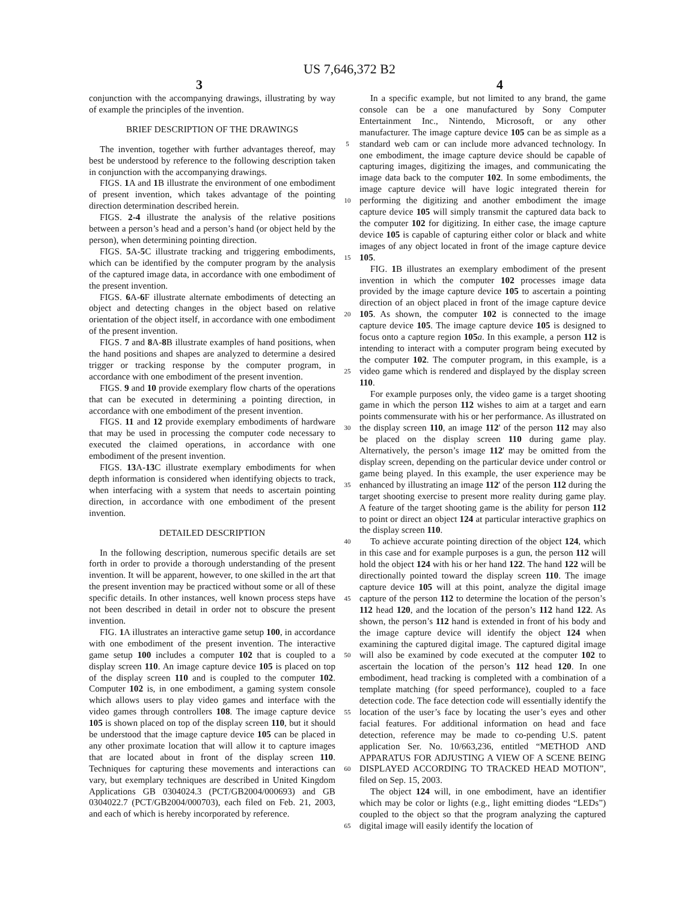US 7,646,372 B2
3 4
conjunction with the accompanying drawings, illustrating by way of example the principles of the invention.
BRIEF DESCRIPTION OF THE DRAWINGS
The invention, together with further advantages thereof, may best be understood by reference to the following description taken in conjunction with the accompanying drawings.
FIGS. 1 A and 1 B illustrate the environment of one embodiment of present invention, which takes advantage of the pointing direction determination described herein.
FIGS. 2-4 illustrate the analysis of the relative positions between a person’s head and a person’s hand (or object held by the person), when determining pointing direction.
FIGS. 5 A-5 C illustrate tracking and triggering embodiments, which can be identified by the computer program by the analysis of the captured image data, in accordance with one embodiment of the present invention.
FIGS. 6 A-6 F illustrate alternate embodiments of detecting an object and detecting changes in the object based on relative orientation of the object itself, in accordance with one embodiment of the present invention.
FIGS. 7 and 8 A-8 B illustrate examples of hand positions, when the hand positions and shapes are analyzed to determine a desired trigger or tracking response by the computer program, in accordance with one embodiment of the present invention.
FIGS. 9 and 10 provide exemplary flow charts of the operations that can be executed in determining a pointing direction, in accordance with one embodiment of the present invention.
FIGS. 11 and 12 provide exemplary embodiments of hardware that may be used in processing the computer code necessary to executed the claimed operations, in accordance with one embodiment of the present invention.
FIGS. 13 A-13 C illustrate exemplary embodiments for when depth information is considered when identifying objects to track, when interfacing with a system that needs to ascertain pointing direction, in accordance with one embodiment of the present invention.
DETAILED DESCRIPTION
In the following description, numerous specific details are set forth in order to provide a thorough understanding of the present invention. It will be apparent, however, to one skilled in the art that the present invention may be practiced without some or all of these specific details. In other instances, well known process steps have not been described in detail in order not to obscure the present invention.
FIG. 1 A illustrates an interactive game setup 100, in accordance with one embodiment of the present invention. The interactive game setup 100 includes a computer 102 that is coupled to a display screen 110. An image capture device 105 is placed on top of the display screen 110 and is coupled to the computer 102. Computer 102 is, in one embodiment, a gaming system console which allows users to play video games and interface with the video games through controllers 108. The image capture device 105 is shown placed on top of the display screen 110, but it should be understood that the image capture device 105 can be placed in any other proximate location that will allow it to capture images that are located about in front of the display screen 110. Techniques for capturing these movements and interactions can vary, but exemplary techniques are described in United Kingdom Applications GB 0304024.3 (PCT/GB2004/000693) and GB 0304022.7 (PCT/GB2004/000703), each filed on Feb. 21, 2003, and each of which is hereby incorporated by reference.
5
10
15
20
25
30
35
40
45
50
55
60
65
In a specific example, but not limited to any brand, the game console can be a one manufactured by Sony Computer Entertainment Inc., Nintendo, Microsoft, or any other manufacturer. The image capture device 105 can be as simple as a standard web cam or can include more advanced technology. In one embodiment, the image capture device should be capable of capturing images, digitizing the images, and communicating the image data back to the computer 102. In some embodiments, the image capture device will have logic integrated therein for performing the digitizing and another embodiment the image capture device 105 will simply transmit the captured data back to the computer 102 for digitizing. In either case, the image capture device 105 is capable of capturing either color or black and white images of any object located in front of the image capture device 105.
FIG. 1 B illustrates an exemplary embodiment of the present invention in which the computer 102 processes image data provided by the image capture device 105 to ascertain a pointing direction of an object placed in front of the image capture device 105. As shown, the computer 102 is connected to the image capture device 105. The image capture device 105 is designed to focus onto a capture region 105 a. In this example, a person 112 is intending to interact with a computer program being executed by the computer 102. The computer program, in this example, is a video game which is rendered and displayed by the display screen 110.
For example purposes only, the video game is a target shooting game in which the person 112 wishes to aim at a target and earn points commensurate with his or her performance. As illustrated on the display screen 110, an image 112' of the person 112 may also be placed on the display screen 110 during game play. Alternatively, the person’s image 112' may be omitted from the display screen, depending on the particular device under control or game being played. In this example, the user experience may be enhanced by illustrating an image 112' of the person 112 during the target shooting exercise to present more reality during game play. A feature of the target shooting game is the ability for person 112 to point or direct an object 124 at particular interactive graphics on the display screen 110.
To achieve accurate pointing direction of the object 124, which in this case and for example purposes is a gun, the person 112 will hold the object 124 with his or her hand 122. The hand 122 will be directionally pointed toward the display screen 110. The image capture device 105 will at this point, analyze the digital image capture of the person 112 to determine the location of the person’s 112 head 120, and the location of the person’s 112 hand 122. As shown, the person’s 112 hand is extended in front of his body and the image capture device will identify the object 124 when examining the captured digital image. The captured digital image will also be examined by code executed at the computer 102 to ascertain the location of the person’s 112 head 120. In one embodiment, head tracking is completed with a combination of a template matching (for speed performance), coupled to a face detection code. The face detection code will essentially identify the location of the user’s face by locating the user’s eyes and other facial features. For additional information on head and face detection, reference may be made to co-pending U.S. patent application Ser. No. 10/663,236, entitled “METHOD AND APPARATUS FOR ADJUSTING A VIEW OF A SCENE BEING DISPLAYED ACCORDING TO TRACKED HEAD MOTION”, filed on Sep. 15, 2003.
The object 124 will, in one embodiment, have an identifier which may be color or lights (e.g., light emitting diodes “LEDs”) coupled to the object so that the program analyzing the captured digital image will easily identify the location of